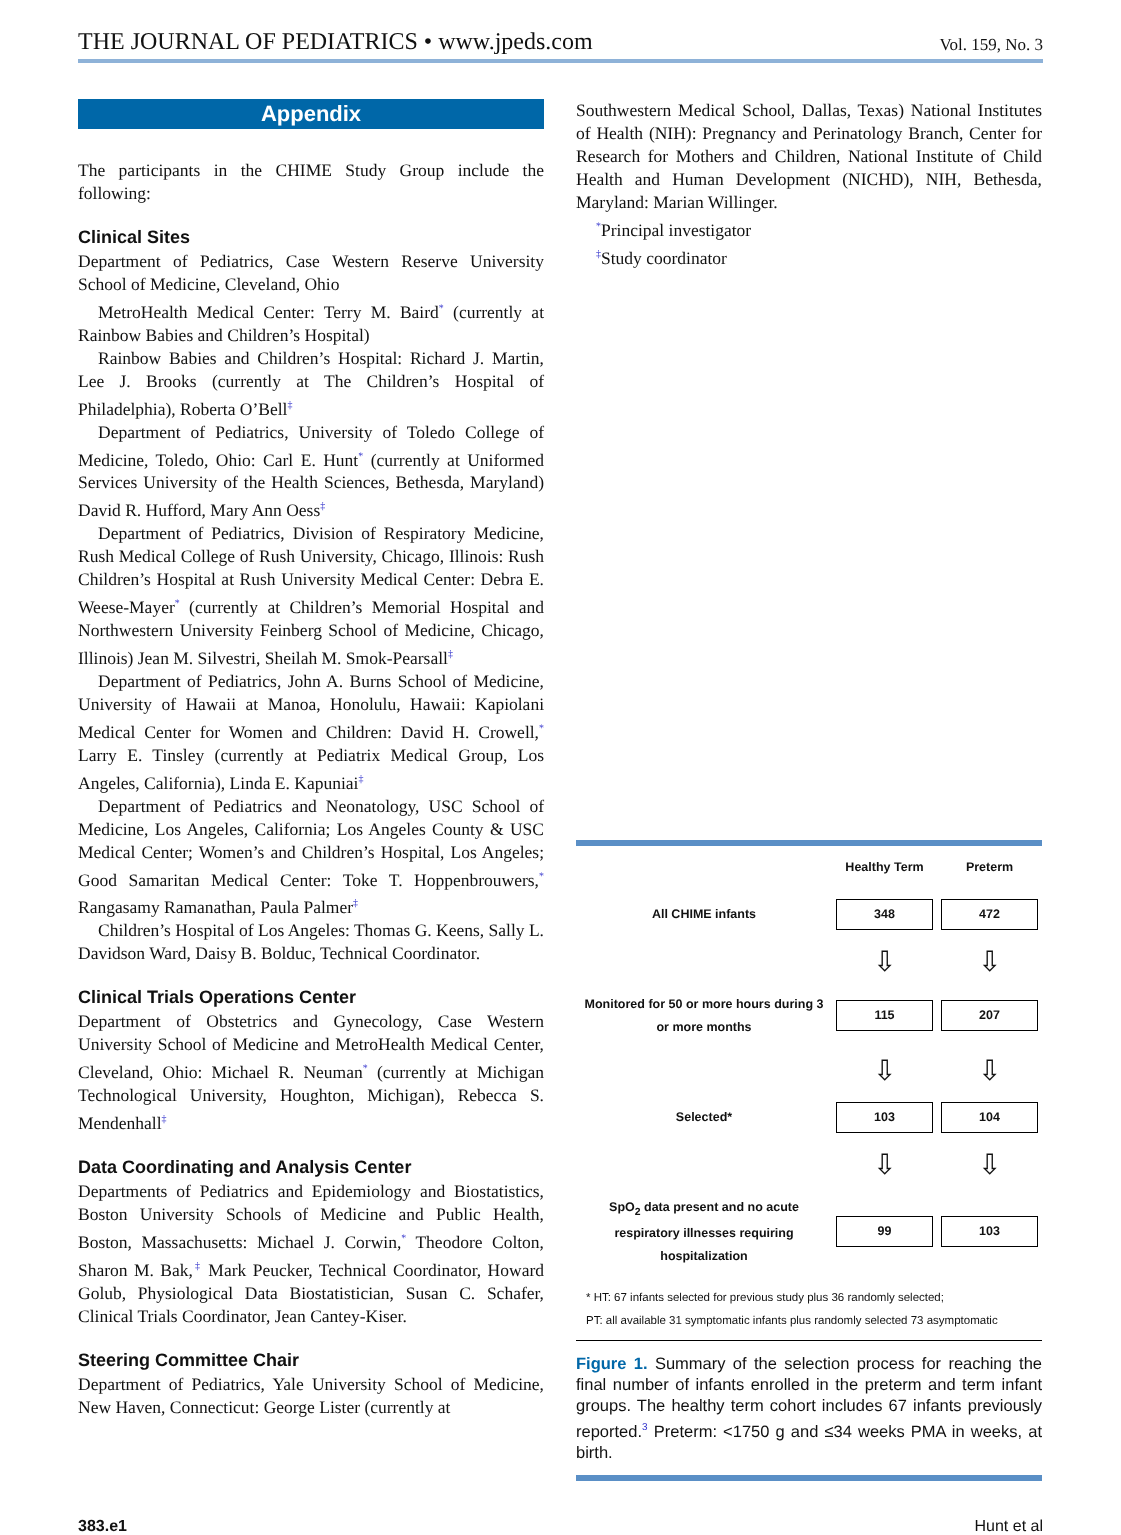THE JOURNAL OF PEDIATRICS • www.jpeds.com Vol. 159, No. 3
Appendix
The participants in the CHIME Study Group include the following:
Clinical Sites
Department of Pediatrics, Case Western Reserve University School of Medicine, Cleveland, Ohio
MetroHealth Medical Center: Terry M. Baird<sup>*</sup> (currently at Rainbow Babies and Children’s Hospital)
Rainbow Babies and Children’s Hospital: Richard J. Martin, Lee J. Brooks (currently at The Children’s Hospital of Philadelphia), Roberta O’Bell<sup>‡</sup>
Department of Pediatrics, University of Toledo College of Medicine, Toledo, Ohio: Carl E. Hunt<sup>*</sup> (currently at Uniformed Services University of the Health Sciences, Bethesda, Maryland) David R. Hufford, Mary Ann Oess<sup>‡</sup>
Department of Pediatrics, Division of Respiratory Medicine, Rush Medical College of Rush University, Chicago, Illinois: Rush Children’s Hospital at Rush University Medical Center: Debra E. Weese-Mayer<sup>*</sup> (currently at Children’s Memorial Hospital and Northwestern University Feinberg School of Medicine, Chicago, Illinois) Jean M. Silvestri, Sheilah M. Smok-Pearsall<sup>‡</sup>
Department of Pediatrics, John A. Burns School of Medicine, University of Hawaii at Manoa, Honolulu, Hawaii: Kapiolani Medical Center for Women and Children: David H. Crowell,<sup>*</sup> Larry E. Tinsley (currently at Pediatrix Medical Group, Los Angeles, California), Linda E. Kapuniai<sup>‡</sup>
Department of Pediatrics and Neonatology, USC School of Medicine, Los Angeles, California; Los Angeles County & USC Medical Center; Women’s and Children’s Hospital, Los Angeles; Good Samaritan Medical Center: Toke T. Hoppenbrouwers,<sup>*</sup> Rangasamy Ramanathan, Paula Palmer<sup>‡</sup>
Children’s Hospital of Los Angeles: Thomas G. Keens, Sally L. Davidson Ward, Daisy B. Bolduc, Technical Coordinator.
Clinical Trials Operations Center
Department of Obstetrics and Gynecology, Case Western University School of Medicine and MetroHealth Medical Center, Cleveland, Ohio: Michael R. Neuman<sup>*</sup> (currently at Michigan Technological University, Houghton, Michigan), Rebecca S. Mendenhall<sup>‡</sup>
Data Coordinating and Analysis Center
Departments of Pediatrics and Epidemiology and Biostatistics, Boston University Schools of Medicine and Public Health, Boston, Massachusetts: Michael J. Corwin,<sup>*</sup> Theodore Colton, Sharon M. Bak,<sup>‡</sup> Mark Peucker, Technical Coordinator, Howard Golub, Physiological Data Biostatistician, Susan C. Schafer, Clinical Trials Coordinator, Jean Cantey-Kiser.
Steering Committee Chair
Department of Pediatrics, Yale University School of Medicine, New Haven, Connecticut: George Lister (currently at
Southwestern Medical School, Dallas, Texas) National Institutes of Health (NIH): Pregnancy and Perinatology Branch, Center for Research for Mothers and Children, National Institute of Child Health and Human Development (NICHD), NIH, Bethesda, Maryland: Marian Willinger.
<sup>*</sup> Principal investigator
<sup>‡</sup> Study coordinator
| | Healthy Term | Preterm |
| All CHIME infants | 348 | 472 |
| | ⇩ | ⇩ |
| Monitored for 50 or more hours during 3 or more months | 115 | 207 |
| | ⇩ | ⇩ |
| Selected* | 103 | 104 |
| | ⇩ | ⇩ |
| SpO<sub>2</sub> data present and no acute respiratory illnesses requiring hospitalization | 99 | 103 |
* HT: 67 infants selected for previous study plus 36 randomly selected;
PT: all available 31 symptomatic infants plus randomly selected 73 asymptomatic
Figure 1. Summary of the selection process for reaching the final number of infants enrolled in the preterm and term infant groups. The healthy term cohort includes 67 infants previously reported.<sup>3</sup> Preterm: <1750 g and ≤34 weeks PMA in weeks, at birth.
383.e1 Hunt et al